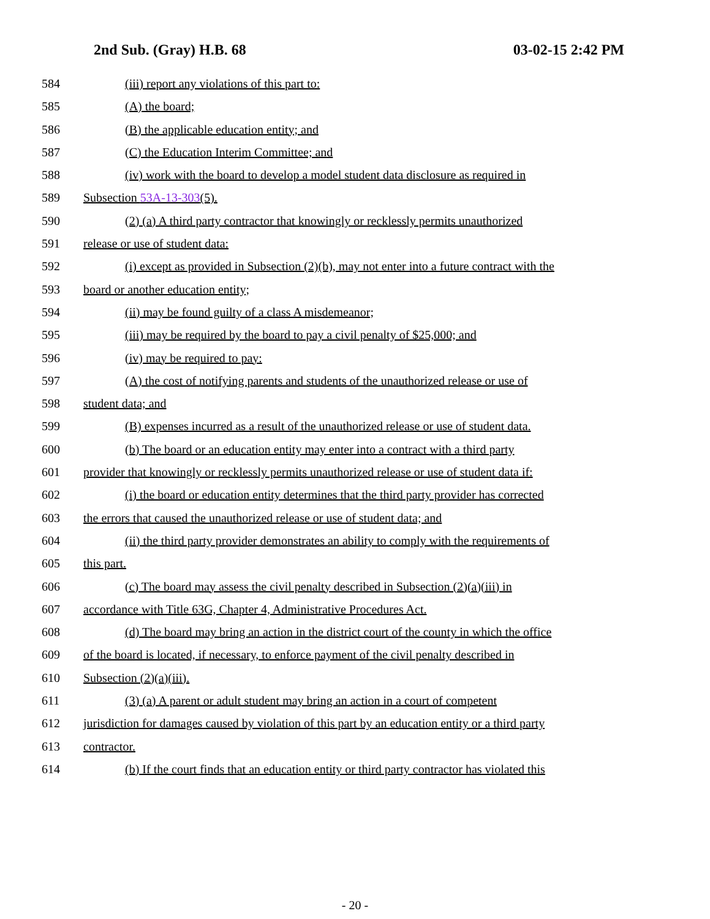2nd Sub. (Gray) H.B. 68 03-02-15 2:42 PM
584 (iii) report any violations of this part to:
585 (A) the board;
586 (B) the applicable education entity; and
587 (C) the Education Interim Committee; and
588 (iv) work with the board to develop a model student data disclosure as required in
589 Subsection 53A-13-303(5).
590 (2) (a) A third party contractor that knowingly or recklessly permits unauthorized
591 release or use of student data:
592 (i) except as provided in Subsection (2)(b), may not enter into a future contract with the
593 board or another education entity;
594 (ii) may be found guilty of a class A misdemeanor;
595 (iii) may be required by the board to pay a civil penalty of $25,000; and
596 (iv) may be required to pay:
597 (A) the cost of notifying parents and students of the unauthorized release or use of
598 student data; and
599 (B) expenses incurred as a result of the unauthorized release or use of student data.
600 (b) The board or an education entity may enter into a contract with a third party
601 provider that knowingly or recklessly permits unauthorized release or use of student data if:
602 (i) the board or education entity determines that the third party provider has corrected
603 the errors that caused the unauthorized release or use of student data; and
604 (ii) the third party provider demonstrates an ability to comply with the requirements of
605 this part.
606 (c) The board may assess the civil penalty described in Subsection (2)(a)(iii) in
607 accordance with Title 63G, Chapter 4, Administrative Procedures Act.
608 (d) The board may bring an action in the district court of the county in which the office
609 of the board is located, if necessary, to enforce payment of the civil penalty described in
610 Subsection (2)(a)(iii).
611 (3) (a) A parent or adult student may bring an action in a court of competent
612 jurisdiction for damages caused by violation of this part by an education entity or a third party
613 contractor.
614 (b) If the court finds that an education entity or third party contractor has violated this
- 20 -